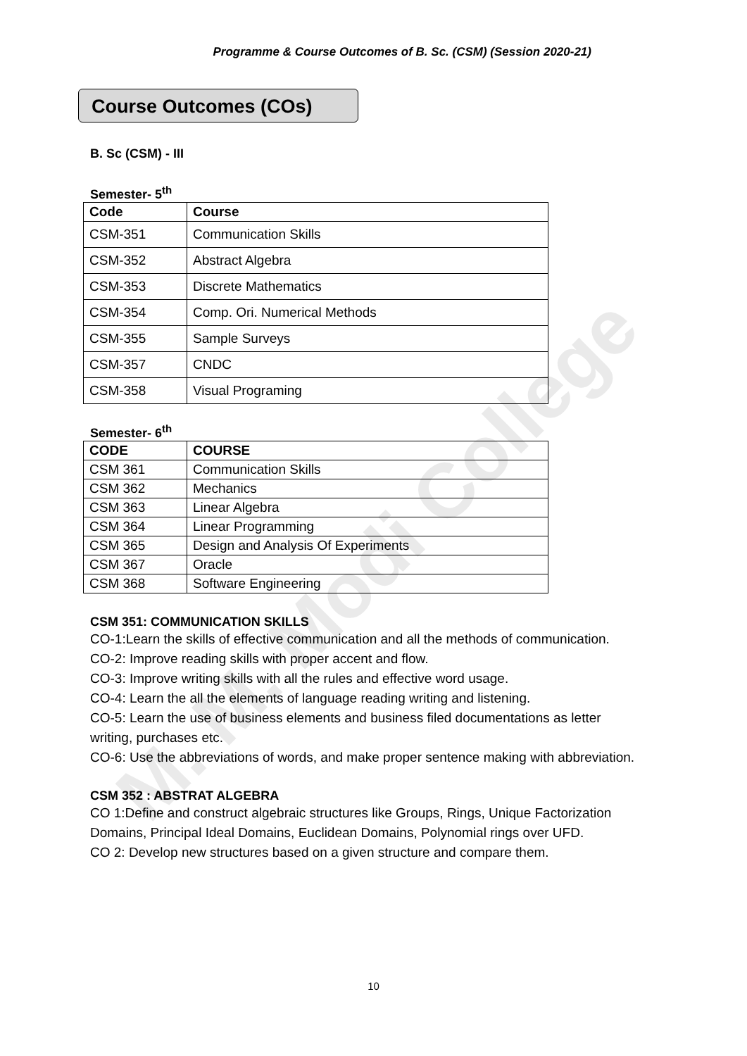M. M. Modi College
Programme & Course Outcomes of B. Sc. (CSM) (Session 2020-21)
Course Outcomes (COs)
B. Sc (CSM) - III
Semester- 5<sup>th</sup>
| Code | Course |
| --- | --- |
| CSM-351 | Communication Skills |
| CSM-352 | Abstract Algebra |
| CSM-353 | Discrete Mathematics |
| CSM-354 | Comp. Ori. Numerical Methods |
| CSM-355 | Sample Surveys |
| CSM-357 | CNDC |
| CSM-358 | Visual Programing |
Semester- 6<sup>th</sup>
| CODE | COURSE |
| --- | --- |
| CSM 361 | Communication Skills |
| CSM 362 | Mechanics |
| CSM 363 | Linear Algebra |
| CSM 364 | Linear Programming |
| CSM 365 | Design and Analysis Of Experiments |
| CSM 367 | Oracle |
| CSM 368 | Software Engineering |
CSM 351: COMMUNICATION SKILLS
CO-1:Learn the skills of effective communication and all the methods of communication.
CO-2: Improve reading skills with proper accent and flow.
CO-3: Improve writing skills with all the rules and effective word usage.
CO-4: Learn the all the elements of language reading writing and listening.
CO-5: Learn the use of business elements and business filed documentations as letter writing, purchases etc.
CO-6: Use the abbreviations of words, and make proper sentence making with abbreviation.
CSM 352 : ABSTRAT ALGEBRA
CO 1:Define and construct algebraic structures like Groups, Rings, Unique Factorization Domains, Principal Ideal Domains, Euclidean Domains, Polynomial rings over UFD.
CO 2: Develop new structures based on a given structure and compare them.
10